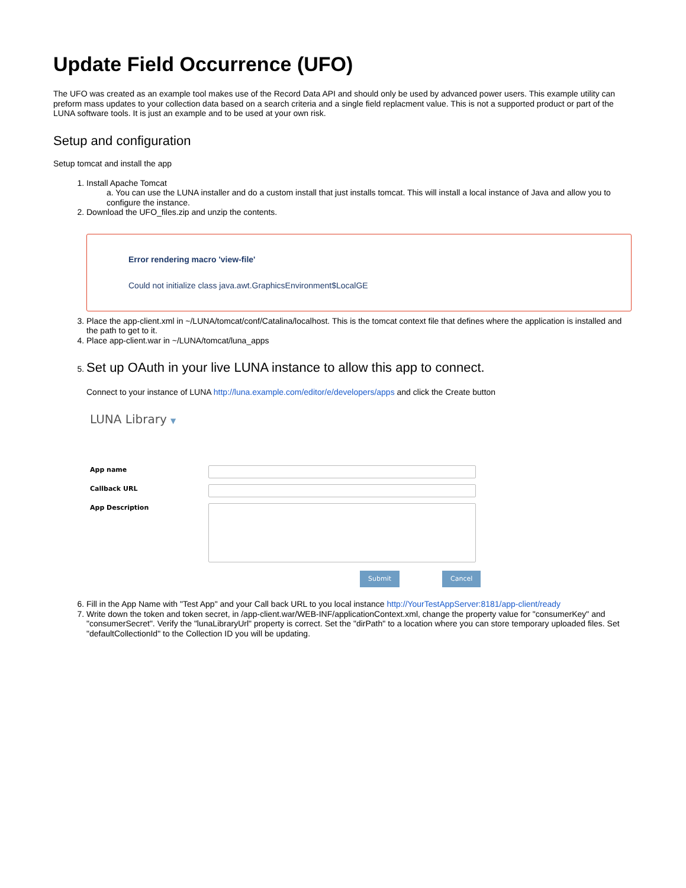Update Field Occurrence (UFO)
The UFO was created as an example tool makes use of the Record Data API and should only be used by advanced power users. This example utility can preform mass updates to your collection data based on a search criteria and a single field replacment value. This is not a supported product or part of the LUNA software tools. It is just an example and to be used at your own risk.
Setup and configuration
Setup tomcat and install the app
1. Install Apache Tomcat
a. You can use the LUNA installer and do a custom install that just installs tomcat. This will install a local instance of Java and allow you to configure the instance.
2. Download the UFO_files.zip and unzip the contents.
Error rendering macro 'view-file'
Could not initialize class java.awt.GraphicsEnvironment$LocalGE
3. Place the app-client.xml in ~/LUNA/tomcat/conf/Catalina/localhost. This is the tomcat context file that defines where the application is installed and the path to get to it.
4. Place app-client.war in ~/LUNA/tomcat/luna_apps
5. Set up OAuth in your live LUNA instance to allow this app to connect.
Connect to your instance of LUNA http://luna.example.com/editor/e/developers/apps and click the Create button
LUNA Library ▼
App name
Callback URL
App Description
Submit Cancel
6. Fill in the App Name with "Test App" and your Call back URL to you local instance http://YourTestAppServer:8181/app-client/ready
7. Write down the token and token secret, in /app-client.war/WEB-INF/applicationContext.xml, change the property value for "consumerKey" and "consumerSecret". Verify the "lunaLibraryUrl" property is correct. Set the "dirPath" to a location where you can store temporary uploaded files. Set "defaultCollectionId" to the Collection ID you will be updating.